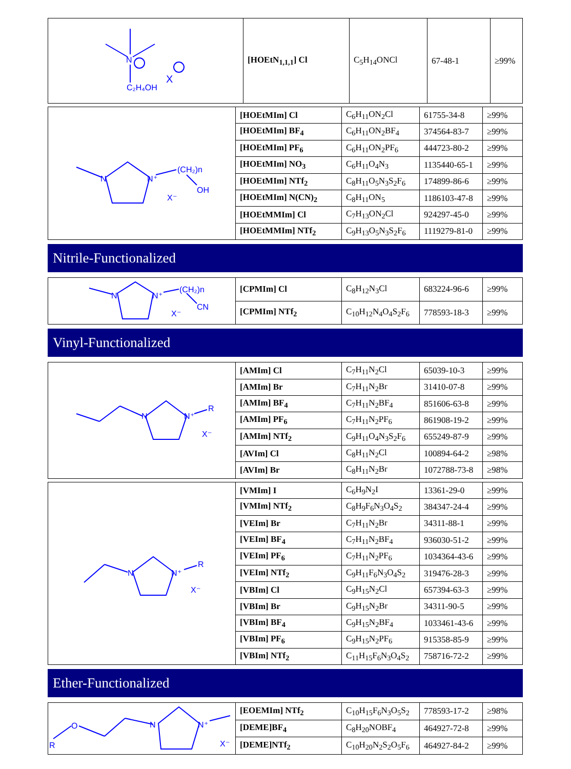| N C₂H₄OH X | [HOEtN<sub>1,1,1</sub>] Cl | C<sub>5</sub>H<sub>14</sub>ONCl | 67-48-1 | ≥99% |
| N N⁺ (CH₂)n OH X⁻ | [HOEtMIm] Cl | C<sub>6</sub>H<sub>11</sub>ON<sub>2</sub>Cl | 61755-34-8 | ≥99% |
| | [HOEtMIm] BF<sub>4</sub> | C<sub>6</sub>H<sub>11</sub>ON<sub>2</sub>BF<sub>4</sub> | 374564-83-7 | ≥99% |
| | [HOEtMIm] PF<sub>6</sub> | C<sub>6</sub>H<sub>11</sub>ON<sub>2</sub>PF<sub>6</sub> | 444723-80-2 | ≥99% |
| | [HOEtMIm] NO<sub>3</sub> | C<sub>6</sub>H<sub>11</sub>O<sub>4</sub>N<sub>3</sub> | 1135440-65-1 | ≥99% |
| | [HOEtMIm] NTf<sub>2</sub> | C<sub>8</sub>H<sub>11</sub>O<sub>5</sub>N<sub>3</sub>S<sub>2</sub>F<sub>6</sub> | 174899-86-6 | ≥99% |
| | [HOEtMIm] N(CN)<sub>2</sub> | C<sub>8</sub>H<sub>11</sub>ON<sub>5</sub> | 1186103-47-8 | ≥99% |
| | [HOEtMMIm] Cl | C<sub>7</sub>H<sub>13</sub>ON<sub>2</sub>Cl | 924297-45-0 | ≥99% |
| | [HOEtMMIm] NTf<sub>2</sub> | C<sub>9</sub>H<sub>13</sub>O<sub>5</sub>N<sub>3</sub>S<sub>2</sub>F<sub>6</sub> | 1119279-81-0 | ≥99% |
Nitrile-Functionalized
| N N⁺ (CH₂)n CN X⁻ | [CPMIm] Cl | C<sub>8</sub>H<sub>12</sub>N<sub>3</sub>Cl | 683224-96-6 | ≥99% |
| | [CPMIm] NTf<sub>2</sub> | C<sub>10</sub>H<sub>12</sub>N<sub>4</sub>O<sub>4</sub>S<sub>2</sub>F<sub>6</sub> | 778593-18-3 | ≥99% |
Vinyl-Functionalized
| N N⁺ R X⁻ | [AMIm] Cl | C<sub>7</sub>H<sub>11</sub>N<sub>2</sub>Cl | 65039-10-3 | ≥99% |
| | [AMIm] Br | C<sub>7</sub>H<sub>11</sub>N<sub>2</sub>Br | 31410-07-8 | ≥99% |
| | [AMIm] BF<sub>4</sub> | C<sub>7</sub>H<sub>11</sub>N<sub>2</sub>BF<sub>4</sub> | 851606-63-8 | ≥99% |
| | [AMIm] PF<sub>6</sub> | C<sub>7</sub>H<sub>11</sub>N<sub>2</sub>PF<sub>6</sub> | 861908-19-2 | ≥99% |
| | [AMIm] NTf<sub>2</sub> | C<sub>9</sub>H<sub>11</sub>O<sub>4</sub>N<sub>3</sub>S<sub>2</sub>F<sub>6</sub> | 655249-87-9 | ≥99% |
| | [AVIm] Cl | C<sub>8</sub>H<sub>11</sub>N<sub>2</sub>Cl | 100894-64-2 | ≥98% |
| | [AVIm] Br | C<sub>8</sub>H<sub>11</sub>N<sub>2</sub>Br | 1072788-73-8 | ≥98% |
| N N⁺ R X⁻ | [VMIm] I | C<sub>6</sub>H<sub>9</sub>N<sub>2</sub>I | 13361-29-0 | ≥99% |
| | [VMIm] NTf<sub>2</sub> | C<sub>8</sub>H<sub>9</sub>F<sub>6</sub>N<sub>3</sub>O<sub>4</sub>S<sub>2</sub> | 384347-24-4 | ≥99% |
| | [VEIm] Br | C<sub>7</sub>H<sub>11</sub>N<sub>2</sub>Br | 34311-88-1 | ≥99% |
| | [VEIm] BF<sub>4</sub> | C<sub>7</sub>H<sub>11</sub>N<sub>2</sub>BF<sub>4</sub> | 936030-51-2 | ≥99% |
| | [VEIm] PF<sub>6</sub> | C<sub>7</sub>H<sub>11</sub>N<sub>2</sub>PF<sub>6</sub> | 1034364-43-6 | ≥99% |
| | [VEIm] NTf<sub>2</sub> | C<sub>9</sub>H<sub>11</sub>F<sub>6</sub>N<sub>3</sub>O<sub>4</sub>S<sub>2</sub> | 319476-28-3 | ≥99% |
| | [VBIm] Cl | C<sub>9</sub>H<sub>15</sub>N<sub>2</sub>Cl | 657394-63-3 | ≥99% |
| | [VBIm] Br | C<sub>9</sub>H<sub>15</sub>N<sub>2</sub>Br | 34311-90-5 | ≥99% |
| | [VBIm] BF<sub>4</sub> | C<sub>9</sub>H<sub>15</sub>N<sub>2</sub>BF<sub>4</sub> | 1033461-43-6 | ≥99% |
| | [VBIm] PF<sub>6</sub> | C<sub>9</sub>H<sub>15</sub>N<sub>2</sub>PF<sub>6</sub> | 915358-85-9 | ≥99% |
| | [VBIm] NTf<sub>2</sub> | C<sub>11</sub>H<sub>15</sub>F<sub>6</sub>N<sub>3</sub>O<sub>4</sub>S<sub>2</sub> | 758716-72-2 | ≥99% |
Ether-Functionalized
| R O N N⁺ X⁻ | [EOEMIm] NTf<sub>2</sub> | C<sub>10</sub>H<sub>15</sub>F<sub>6</sub>N<sub>3</sub>O<sub>5</sub>S<sub>2</sub> | 778593-17-2 | ≥98% |
| | [DEME]BF<sub>4</sub> | C<sub>8</sub>H<sub>20</sub>NOBF<sub>4</sub> | 464927-72-8 | ≥99% |
| | [DEME]NTf<sub>2</sub> | C<sub>10</sub>H<sub>20</sub>N<sub>2</sub>S<sub>2</sub>O<sub>5</sub>F<sub>6</sub> | 464927-84-2 | ≥99% |